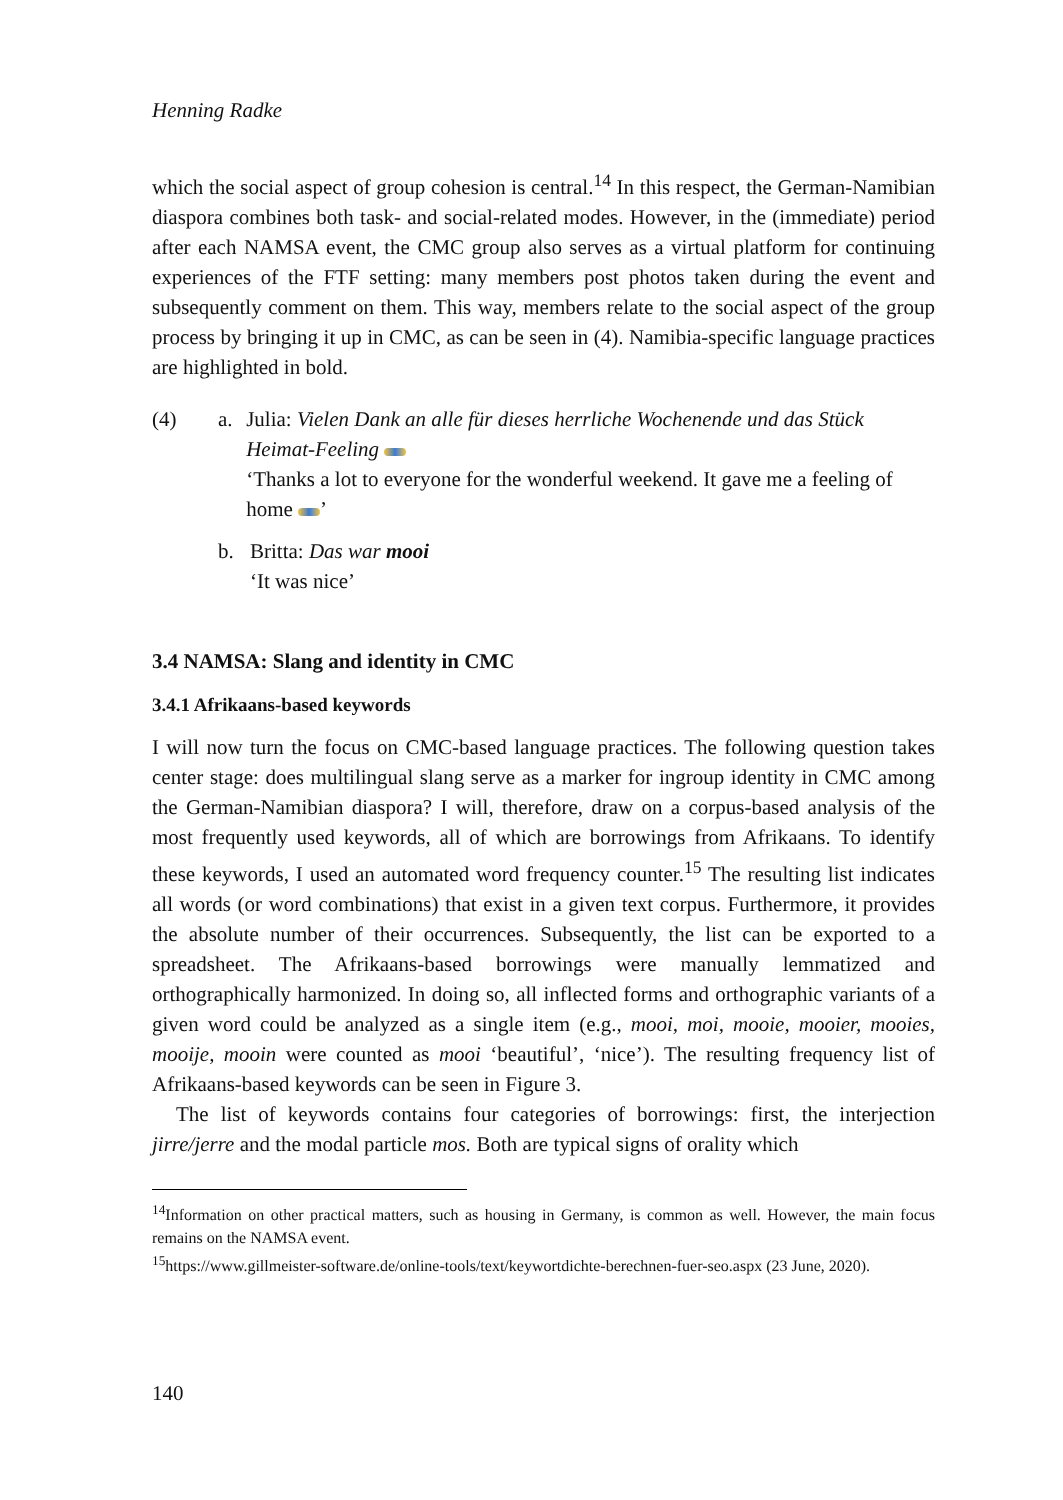Henning Radke
which the social aspect of group cohesion is central.<sup>14</sup> In this respect, the German-Namibian diaspora combines both task- and social-related modes. However, in the (immediate) period after each NAMSA event, the CMC group also serves as a virtual platform for continuing experiences of the FTF setting: many members post photos taken during the event and subsequently comment on them. This way, members relate to the social aspect of the group process by bringing it up in CMC, as can be seen in (4). Namibia-specific language practices are highlighted in bold.
(4) a. Julia: Vielen Dank an alle für dieses herrliche Wochenende und das Stück Heimat-Feeling
‘Thanks a lot to everyone for the wonderful weekend. It gave me a feeling of home ’
b. Britta: Das war mooi
‘It was nice’
3.4 NAMSA: Slang and identity in CMC
3.4.1 Afrikaans-based keywords
I will now turn the focus on CMC-based language practices. The following question takes center stage: does multilingual slang serve as a marker for ingroup identity in CMC among the German-Namibian diaspora? I will, therefore, draw on a corpus-based analysis of the most frequently used keywords, all of which are borrowings from Afrikaans. To identify these keywords, I used an automated word frequency counter.<sup>15</sup> The resulting list indicates all words (or word combinations) that exist in a given text corpus. Furthermore, it provides the absolute number of their occurrences. Subsequently, the list can be exported to a spreadsheet. The Afrikaans-based borrowings were manually lemmatized and orthographically harmonized. In doing so, all inflected forms and orthographic variants of a given word could be analyzed as a single item (e.g., mooi, moi, mooie, mooier, mooies, mooije, mooin were counted as mooi ‘beautiful’, ‘nice’). The resulting frequency list of Afrikaans-based keywords can be seen in Figure 3.
The list of keywords contains four categories of borrowings: first, the interjection jirre/jerre and the modal particle mos. Both are typical signs of orality which
<sup>14</sup> Information on other practical matters, such as housing in Germany, is common as well. However, the main focus remains on the NAMSA event.
<sup>15</sup> https://www.gillmeister-software.de/online-tools/text/keywortdichte-berechnen-fuer-seo.aspx (23 June, 2020).
140